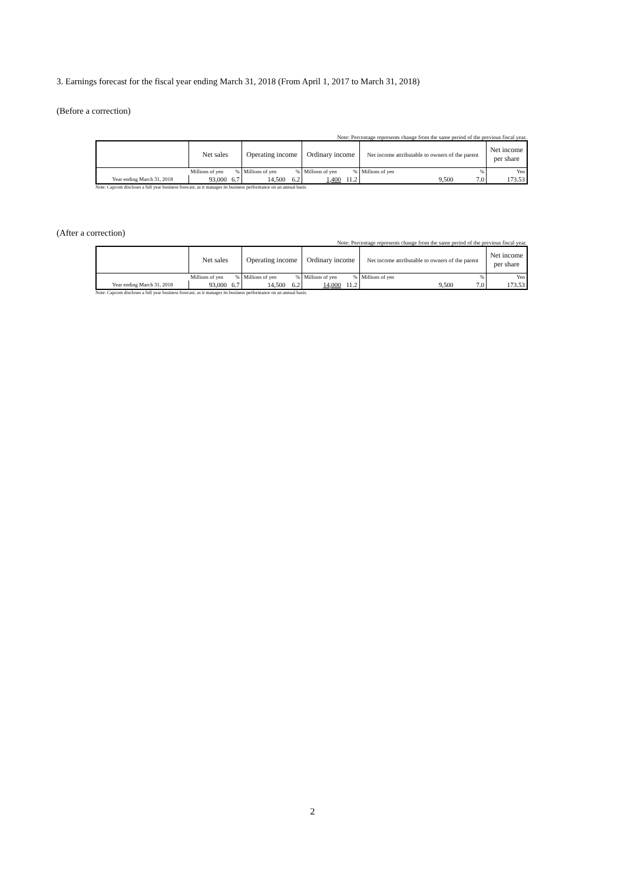3. Earnings forecast for the fiscal year ending March 31, 2018 (From April 1, 2017 to March 31, 2018)
(Before a correction)
Note: Percentage represents change from the same period of the previous fiscal year.
| | Net sales | | Operating income | | Ordinary income | | Net income attributable to owners of the parent | | Net income per share |
| | Millions of yen | % | Millions of yen | % | Millions of yen | % | Millions of yen | % | Yen |
| Year ending March 31, 2018 | 93,000 | 6.7 | 14,500 | 6.2 | 1,400 | 11.2 | 9,500 | 7.0 | 173.53 |
Note: Capcom discloses a full year business forecast, as it manages its business performance on an annual basis.
(After a correction)
Note: Percentage represents change from the same period of the previous fiscal year.
| | Net sales | | Operating income | | Ordinary income | | Net income attributable to owners of the parent | | Net income per share |
| | Millions of yen | % | Millions of yen | % | Millions of yen | % | Millions of yen | % | Yen |
| Year ending March 31, 2018 | 93,000 | 6.7 | 14,500 | 6.2 | 14,000 | 11.2 | 9,500 | 7.0 | 173.53 |
Note: Capcom discloses a full year business forecast, as it manages its business performance on an annual basis.
2